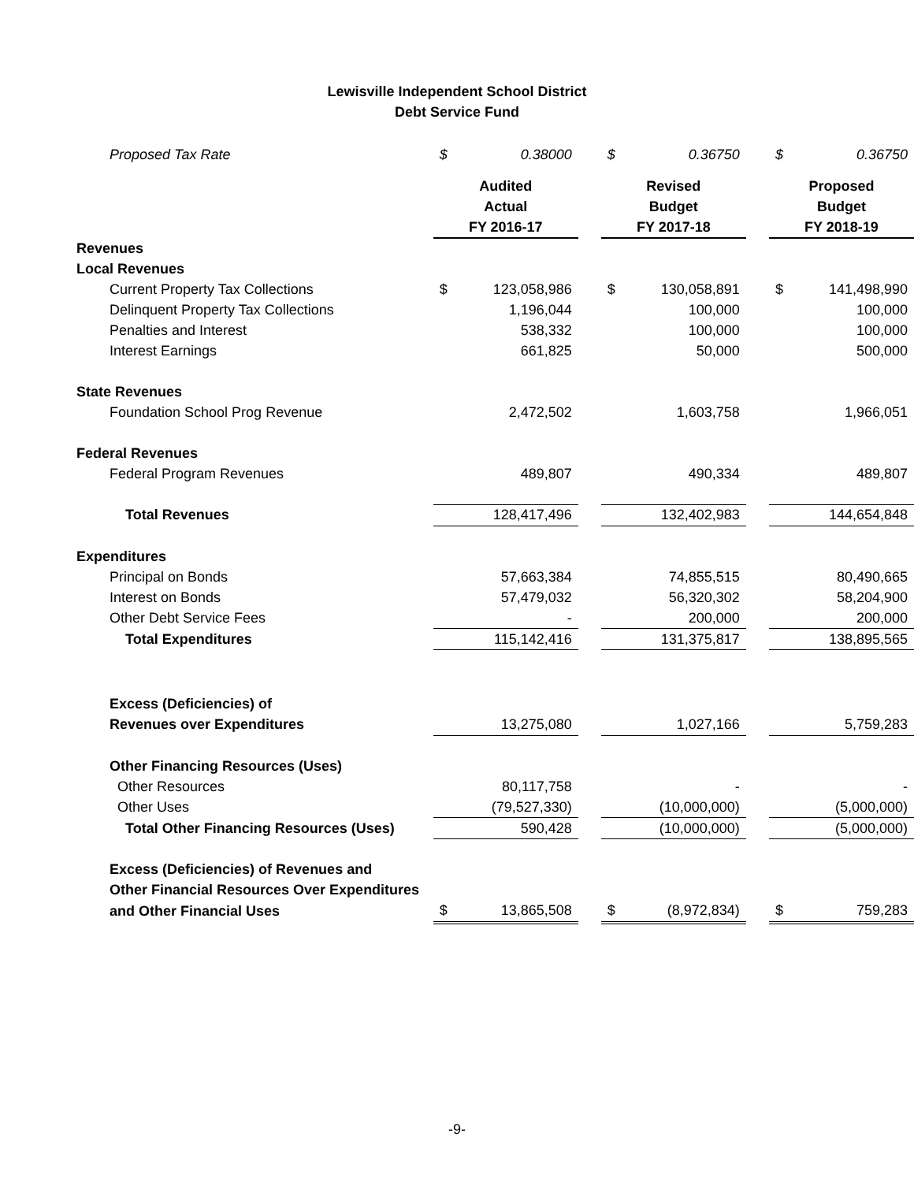Lewisville Independent School District
Debt Service Fund
| Proposed Tax Rate | $ | 0.38000 | | $ | 0.36750 | | $ | 0.36750 |
| | Audited Actual FY 2016-17 | | | Revised Budget FY 2017-18 | | | Proposed Budget FY 2018-19 | |
| Revenues | | | | | | | | |
| Local Revenues | | | | | | | | |
| Current Property Tax Collections | $ | 123,058,986 | | $ | 130,058,891 | | $ | 141,498,990 |
| Delinquent Property Tax Collections | 1,196,044 | | | 100,000 | | | 100,000 | |
| Penalties and Interest | 538,332 | | | 100,000 | | | 100,000 | |
| Interest Earnings | 661,825 | | | 50,000 | | | 500,000 | |
| State Revenues | | | | | | | | |
| Foundation School Prog Revenue | 2,472,502 | | | 1,603,758 | | | 1,966,051 | |
| Federal Revenues | | | | | | | | |
| Federal Program Revenues | 489,807 | | | 490,334 | | | 489,807 | |
| Total Revenues | 128,417,496 | | | 132,402,983 | | | 144,654,848 | |
| Expenditures | | | | | | | | |
| Principal on Bonds | 57,663,384 | | | 74,855,515 | | | 80,490,665 | |
| Interest on Bonds | 57,479,032 | | | 56,320,302 | | | 58,204,900 | |
| Other Debt Service Fees | - | | | 200,000 | | | 200,000 | |
| Total Expenditures | 115,142,416 | | | 131,375,817 | | | 138,895,565 | |
| Excess (Deficiencies) of | | | | | | | | |
| Revenues over Expenditures | 13,275,080 | | | 1,027,166 | | | 5,759,283 | |
| Other Financing Resources (Uses) | | | | | | | | |
| Other Resources | 80,117,758 | | | - | | | - | |
| Other Uses | (79,527,330) | | | (10,000,000) | | | (5,000,000) | |
| Total Other Financing Resources (Uses) | 590,428 | | | (10,000,000) | | | (5,000,000) | |
| Excess (Deficiencies) of Revenues and | | | | | | | | |
| Other Financial Resources Over Expenditures | | | | | | | | |
| and Other Financial Uses | $ | 13,865,508 | | $ | (8,972,834) | | $ | 759,283 |
-9-